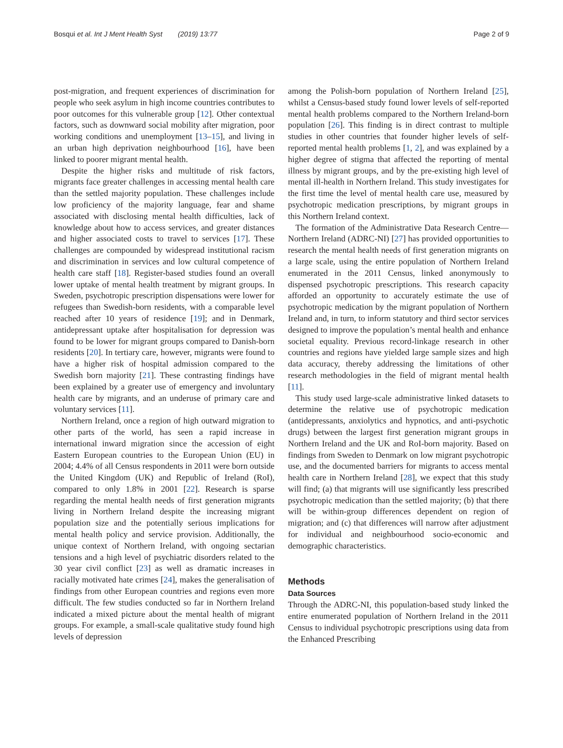Bosqui et al. Int J Ment Health Syst (2019) 13:77 Page 2 of 9
post-migration, and frequent experiences of discrimination for people who seek asylum in high income countries contributes to poor outcomes for this vulnerable group [12]. Other contextual factors, such as downward social mobility after migration, poor working conditions and unemployment [13–15], and living in an urban high deprivation neighbourhood [16], have been linked to poorer migrant mental health.
Despite the higher risks and multitude of risk factors, migrants face greater challenges in accessing mental health care than the settled majority population. These challenges include low proficiency of the majority language, fear and shame associated with disclosing mental health difficulties, lack of knowledge about how to access services, and greater distances and higher associated costs to travel to services [17]. These challenges are compounded by widespread institutional racism and discrimination in services and low cultural competence of health care staff [18]. Register-based studies found an overall lower uptake of mental health treatment by migrant groups. In Sweden, psychotropic prescription dispensations were lower for refugees than Swedish-born residents, with a comparable level reached after 10 years of residence [19]; and in Denmark, antidepressant uptake after hospitalisation for depression was found to be lower for migrant groups compared to Danish-born residents [20]. In tertiary care, however, migrants were found to have a higher risk of hospital admission compared to the Swedish born majority [21]. These contrasting findings have been explained by a greater use of emergency and involuntary health care by migrants, and an underuse of primary care and voluntary services [11].
Northern Ireland, once a region of high outward migration to other parts of the world, has seen a rapid increase in international inward migration since the accession of eight Eastern European countries to the European Union (EU) in 2004; 4.4% of all Census respondents in 2011 were born outside the United Kingdom (UK) and Republic of Ireland (RoI), compared to only 1.8% in 2001 [22]. Research is sparse regarding the mental health needs of first generation migrants living in Northern Ireland despite the increasing migrant population size and the potentially serious implications for mental health policy and service provision. Additionally, the unique context of Northern Ireland, with ongoing sectarian tensions and a high level of psychiatric disorders related to the 30 year civil conflict [23] as well as dramatic increases in racially motivated hate crimes [24], makes the generalisation of findings from other European countries and regions even more difficult. The few studies conducted so far in Northern Ireland indicated a mixed picture about the mental health of migrant groups. For example, a small-scale qualitative study found high levels of depression
among the Polish-born population of Northern Ireland [25], whilst a Census-based study found lower levels of self-reported mental health problems compared to the Northern Ireland-born population [26]. This finding is in direct contrast to multiple studies in other countries that founder higher levels of self-reported mental health problems [1, 2], and was explained by a higher degree of stigma that affected the reporting of mental illness by migrant groups, and by the pre-existing high level of mental ill-health in Northern Ireland. This study investigates for the first time the level of mental health care use, measured by psychotropic medication prescriptions, by migrant groups in this Northern Ireland context.
The formation of the Administrative Data Research Centre—Northern Ireland (ADRC-NI) [27] has provided opportunities to research the mental health needs of first generation migrants on a large scale, using the entire population of Northern Ireland enumerated in the 2011 Census, linked anonymously to dispensed psychotropic prescriptions. This research capacity afforded an opportunity to accurately estimate the use of psychotropic medication by the migrant population of Northern Ireland and, in turn, to inform statutory and third sector services designed to improve the population’s mental health and enhance societal equality. Previous record-linkage research in other countries and regions have yielded large sample sizes and high data accuracy, thereby addressing the limitations of other research methodologies in the field of migrant mental health [11].
This study used large-scale administrative linked datasets to determine the relative use of psychotropic medication (antidepressants, anxiolytics and hypnotics, and anti-psychotic drugs) between the largest first generation migrant groups in Northern Ireland and the UK and RoI-born majority. Based on findings from Sweden to Denmark on low migrant psychotropic use, and the documented barriers for migrants to access mental health care in Northern Ireland [28], we expect that this study will find; (a) that migrants will use significantly less prescribed psychotropic medication than the settled majority; (b) that there will be within-group differences dependent on region of migration; and (c) that differences will narrow after adjustment for individual and neighbourhood socio-economic and demographic characteristics.
Methods
Data Sources
Through the ADRC-NI, this population-based study linked the entire enumerated population of Northern Ireland in the 2011 Census to individual psychotropic prescriptions using data from the Enhanced Prescribing